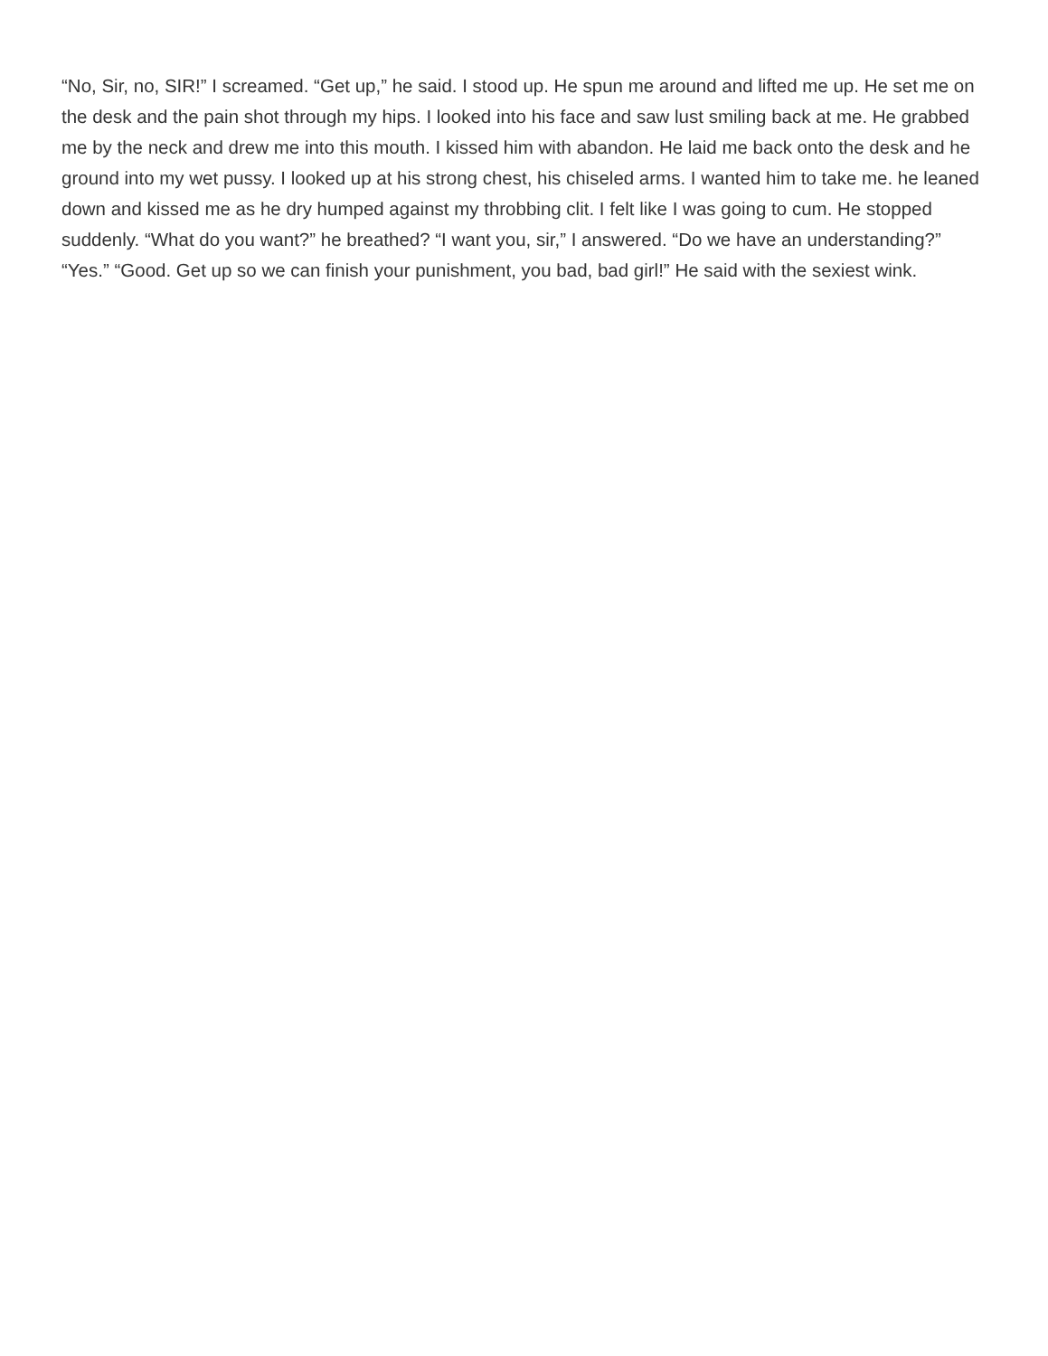“No, Sir, no, SIR!” I screamed. “Get up,” he said. I stood up. He spun me around and lifted me up. He set me on the desk and the pain shot through my hips. I looked into his face and saw lust smiling back at me. He grabbed me by the neck and drew me into this mouth. I kissed him with abandon. He laid me back onto the desk and he ground into my wet pussy. I looked up at his strong chest, his chiseled arms. I wanted him to take me. he leaned down and kissed me as he dry humped against my throbbing clit. I felt like I was going to cum. He stopped suddenly. “What do you want?” he breathed? “I want you, sir,” I answered. “Do we have an understanding?” “Yes.” “Good. Get up so we can finish your punishment, you bad, bad girl!” He said with the sexiest wink.